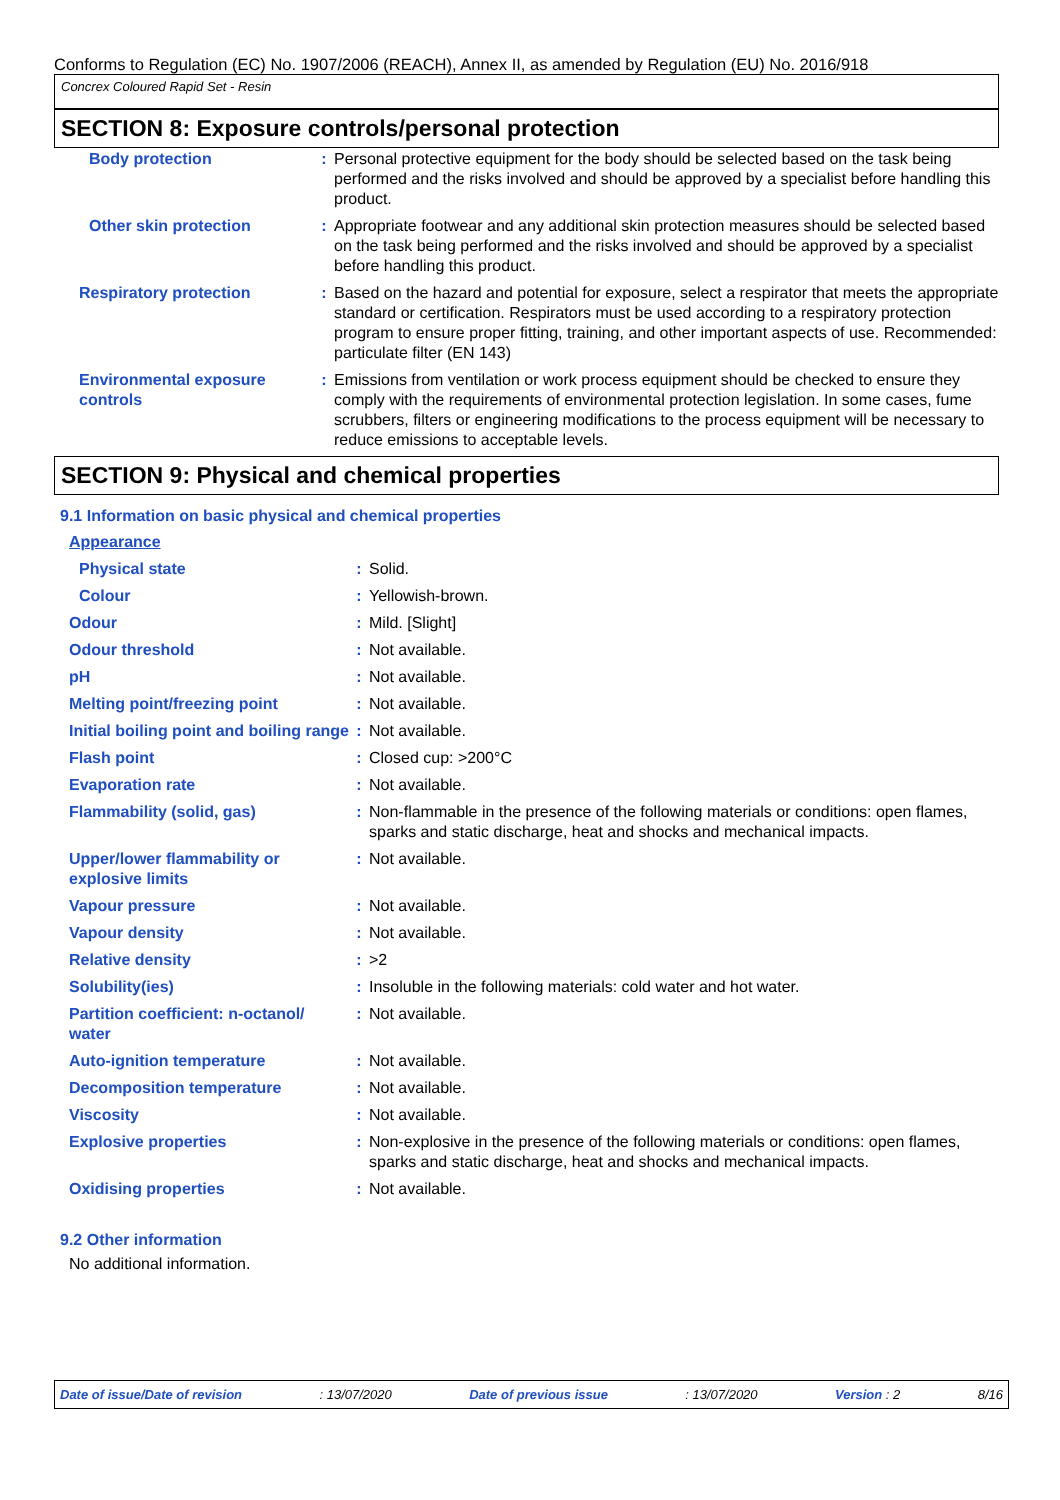Conforms to Regulation (EC) No. 1907/2006 (REACH), Annex II, as amended by Regulation (EU) No. 2016/918
Concrex Coloured Rapid Set - Resin
SECTION 8: Exposure controls/personal protection
| Body protection | : | Personal protective equipment for the body should be selected based on the task being performed and the risks involved and should be approved by a specialist before handling this product. |
| Other skin protection | : | Appropriate footwear and any additional skin protection measures should be selected based on the task being performed and the risks involved and should be approved by a specialist before handling this product. |
| Respiratory protection | : | Based on the hazard and potential for exposure, select a respirator that meets the appropriate standard or certification. Respirators must be used according to a respiratory protection program to ensure proper fitting, training, and other important aspects of use. Recommended: particulate filter (EN 143) |
| Environmental exposure controls | : | Emissions from ventilation or work process equipment should be checked to ensure they comply with the requirements of environmental protection legislation. In some cases, fume scrubbers, filters or engineering modifications to the process equipment will be necessary to reduce emissions to acceptable levels. |
SECTION 9: Physical and chemical properties
9.1 Information on basic physical and chemical properties
| Appearance | | |
| Physical state | : | Solid. |
| Colour | : | Yellowish-brown. |
| Odour | : | Mild. [Slight] |
| Odour threshold | : | Not available. |
| pH | : | Not available. |
| Melting point/freezing point | : | Not available. |
| Initial boiling point and boiling range | : | Not available. |
| Flash point | : | Closed cup: >200°C |
| Evaporation rate | : | Not available. |
| Flammability (solid, gas) | : | Non-flammable in the presence of the following materials or conditions: open flames, sparks and static discharge, heat and shocks and mechanical impacts. |
| Upper/lower flammability or explosive limits | : | Not available. |
| Vapour pressure | : | Not available. |
| Vapour density | : | Not available. |
| Relative density | : | >2 |
| Solubility(ies) | : | Insoluble in the following materials: cold water and hot water. |
| Partition coefficient: n-octanol/ water | : | Not available. |
| Auto-ignition temperature | : | Not available. |
| Decomposition temperature | : | Not available. |
| Viscosity | : | Not available. |
| Explosive properties | : | Non-explosive in the presence of the following materials or conditions: open flames, sparks and static discharge, heat and shocks and mechanical impacts. |
| Oxidising properties | : | Not available. |
9.2 Other information
No additional information.
Date of issue/Date of revision: 13/07/2020 Date of previous issue: 13/07/2020 Version : 2 8/16